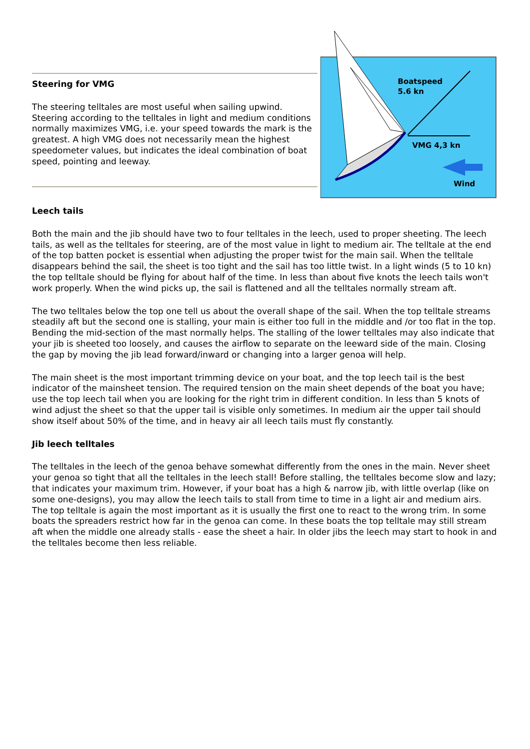Steering for VMG
The steering telltales are most useful when sailing upwind. Steering according to the telltales in light and medium conditions normally maximizes VMG, i.e. your speed towards the mark is the greatest. A high VMG does not necessarily mean the highest speedometer values, but indicates the ideal combination of boat speed, pointing and leeway.
Boatspeed
5.6 kn
VMG 4,3 kn
Wind
Leech tails
Both the main and the jib should have two to four telltales in the leech, used to proper sheeting. The leech tails, as well as the telltales for steering, are of the most value in light to medium air. The telltale at the end of the top batten pocket is essential when adjusting the proper twist for the main sail. When the telltale disappears behind the sail, the sheet is too tight and the sail has too little twist. In a light winds (5 to 10 kn) the top telltale should be flying for about half of the time. In less than about five knots the leech tails won't work properly. When the wind picks up, the sail is flattened and all the telltales normally stream aft.
The two telltales below the top one tell us about the overall shape of the sail. When the top telltale streams steadily aft but the second one is stalling, your main is either too full in the middle and /or too flat in the top. Bending the mid-section of the mast normally helps. The stalling of the lower telltales may also indicate that your jib is sheeted too loosely, and causes the airflow to separate on the leeward side of the main. Closing the gap by moving the jib lead forward/inward or changing into a larger genoa will help.
The main sheet is the most important trimming device on your boat, and the top leech tail is the best indicator of the mainsheet tension. The required tension on the main sheet depends of the boat you have; use the top leech tail when you are looking for the right trim in different condition. In less than 5 knots of wind adjust the sheet so that the upper tail is visible only sometimes. In medium air the upper tail should show itself about 50% of the time, and in heavy air all leech tails must fly constantly.
Jib leech telltales
The telltales in the leech of the genoa behave somewhat differently from the ones in the main. Never sheet your genoa so tight that all the telltales in the leech stall! Before stalling, the telltales become slow and lazy; that indicates your maximum trim. However, if your boat has a high & narrow jib, with little overlap (like on some one-designs), you may allow the leech tails to stall from time to time in a light air and medium airs. The top telltale is again the most important as it is usually the first one to react to the wrong trim. In some boats the spreaders restrict how far in the genoa can come. In these boats the top telltale may still stream aft when the middle one already stalls - ease the sheet a hair. In older jibs the leech may start to hook in and the telltales become then less reliable.